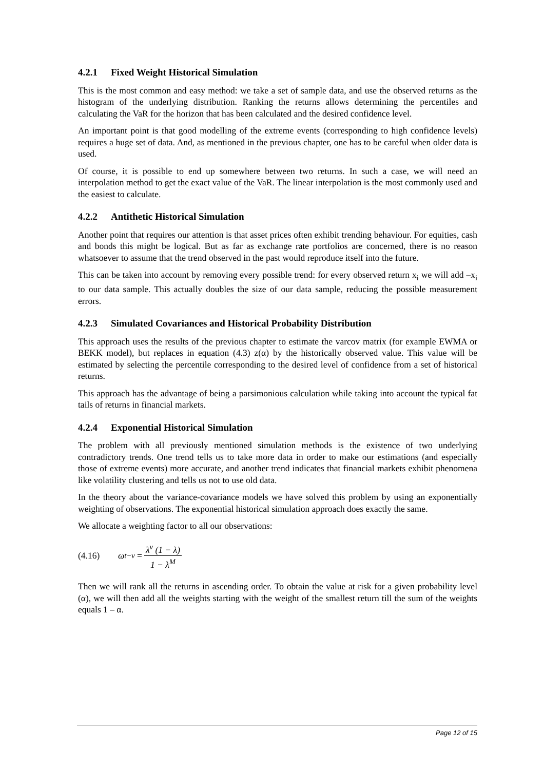4.2.1 Fixed Weight Historical Simulation
This is the most common and easy method: we take a set of sample data, and use the observed returns as the histogram of the underlying distribution. Ranking the returns allows determining the percentiles and calculating the VaR for the horizon that has been calculated and the desired confidence level.
An important point is that good modelling of the extreme events (corresponding to high confidence levels) requires a huge set of data. And, as mentioned in the previous chapter, one has to be careful when older data is used.
Of course, it is possible to end up somewhere between two returns. In such a case, we will need an interpolation method to get the exact value of the VaR. The linear interpolation is the most commonly used and the easiest to calculate.
4.2.2 Antithetic Historical Simulation
Another point that requires our attention is that asset prices often exhibit trending behaviour. For equities, cash and bonds this might be logical. But as far as exchange rate portfolios are concerned, there is no reason whatsoever to assume that the trend observed in the past would reproduce itself into the future.
This can be taken into account by removing every possible trend: for every observed return x<sub>i</sub> we will add –x<sub>i</sub> to our data sample. This actually doubles the size of our data sample, reducing the possible measurement errors.
4.2.3 Simulated Covariances and Historical Probability Distribution
This approach uses the results of the previous chapter to estimate the varcov matrix (for example EWMA or BEKK model), but replaces in equation (4.3) z(α) by the historically observed value. This value will be estimated by selecting the percentile corresponding to the desired level of confidence from a set of historical returns.
This approach has the advantage of being a parsimonious calculation while taking into account the typical fat tails of returns in financial markets.
4.2.4 Exponential Historical Simulation
The problem with all previously mentioned simulation methods is the existence of two underlying contradictory trends. One trend tells us to take more data in order to make our estimations (and especially those of extreme events) more accurate, and another trend indicates that financial markets exhibit phenomena like volatility clustering and tells us not to use old data.
In the theory about the variance-covariance models we have solved this problem by using an exponentially weighting of observations. The exponential historical simulation approach does exactly the same.
We allocate a weighting factor to all our observations:
(4.16) ω<sub>t−ν</sub> = λ<sup>ν</sup> (1 − λ) 1 − λ<sup>M</sup>
Then we will rank all the returns in ascending order. To obtain the value at risk for a given probability level (α), we will then add all the weights starting with the weight of the smallest return till the sum of the weights equals 1 – α.
Page 12 of 15